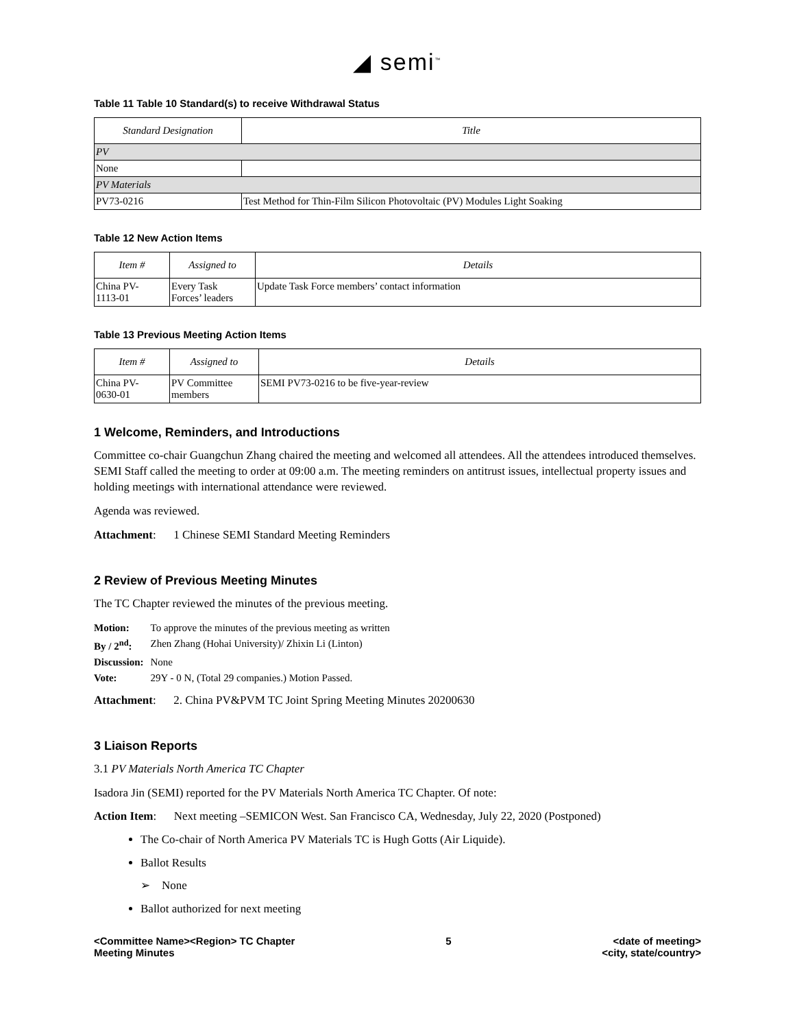◢ semi<sup>™</sup>
Table 11 Table 10 Standard(s) to receive Withdrawal Status
| Standard Designation | Title |
| --- | --- |
| PV | |
| None | |
| PV Materials | |
| PV73-0216 | Test Method for Thin-Film Silicon Photovoltaic (PV) Modules Light Soaking |
Table 12 New Action Items
| Item # | Assigned to | Details |
| --- | --- | --- |
| China PV- 1113-01 | Every Task Forces’ leaders | Update Task Force members’ contact information |
Table 13 Previous Meeting Action Items
| Item # | Assigned to | Details |
| --- | --- | --- |
| China PV- 0630-01 | PV Committee members | SEMI PV73-0216 to be five-year-review |
1 Welcome, Reminders, and Introductions
Committee co-chair Guangchun Zhang chaired the meeting and welcomed all attendees. All the attendees introduced themselves. SEMI Staff called the meeting to order at 09:00 a.m. The meeting reminders on antitrust issues, intellectual property issues and holding meetings with international attendance were reviewed.
Agenda was reviewed.
Attachment: 1 Chinese SEMI Standard Meeting Reminders
2 Review of Previous Meeting Minutes
The TC Chapter reviewed the minutes of the previous meeting.
| Motion: | To approve the minutes of the previous meeting as written |
| By / 2<sup>nd</sup>: | Zhen Zhang (Hohai University)/ Zhixin Li (Linton) |
| Discussion: | None |
| Vote: | 29Y - 0 N, (Total 29 companies.) Motion Passed. |
Attachment: 2. China PV&PVM TC Joint Spring Meeting Minutes 20200630
3 Liaison Reports
3.1 PV Materials North America TC Chapter
Isadora Jin (SEMI) reported for the PV Materials North America TC Chapter. Of note:
Action Item: Next meeting –SEMICON West. San Francisco CA, Wednesday, July 22, 2020 (Postponed)
The Co-chair of North America PV Materials TC is Hugh Gotts (Air Liquide).
Ballot Results
➢ None
Ballot authorized for next meeting
<Committee Name><Region> TC Chapter
Meeting Minutes
5 <date of meeting>
<city, state/country>